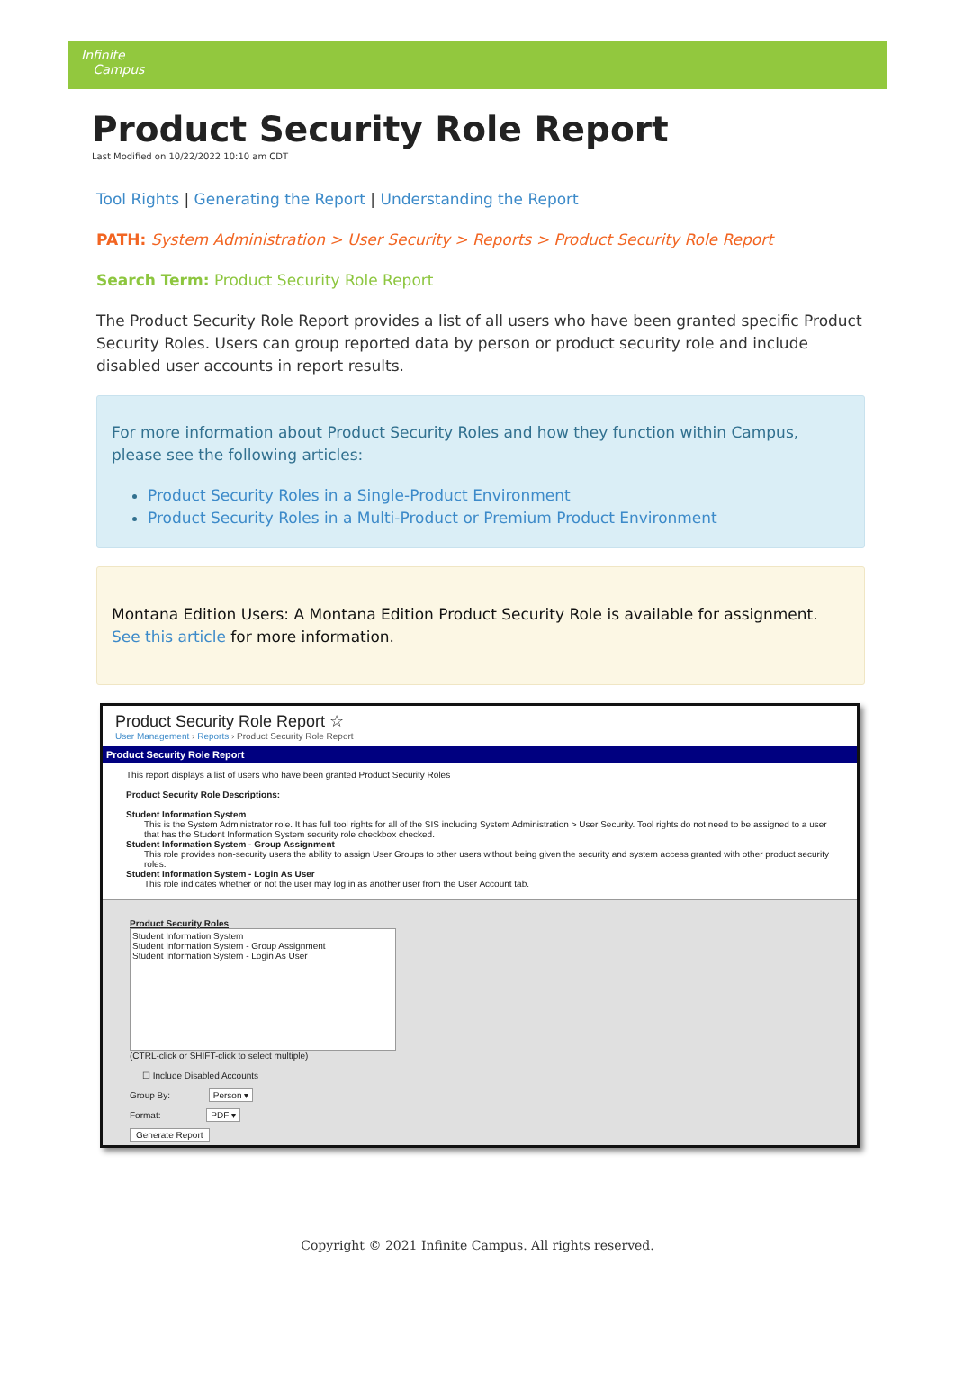Infinite
Campus
Product Security Role Report
Last Modified on 10/22/2022 10:10 am CDT
Tool Rights | Generating the Report | Understanding the Report
PATH: System Administration > User Security > Reports > Product Security Role Report
Search Term: Product Security Role Report
The Product Security Role Report provides a list of all users who have been granted specific Product Security Roles. Users can group reported data by person or product security role and include disabled user accounts in report results.
For more information about Product Security Roles and how they function within Campus, please see the following articles:
Product Security Roles in a Single-Product Environment
Product Security Roles in a Multi-Product or Premium Product Environment
Montana Edition Users: A Montana Edition Product Security Role is available for assignment. See this article for more information.
Product Security Role Report ☆
User Management › Reports › Product Security Role Report
Product Security Role Report
This report displays a list of users who have been granted Product Security Roles
Product Security Role Descriptions:
Student Information System
This is the System Administrator role. It has full tool rights for all of the SIS including System Administration > User Security. Tool rights do not need to be assigned to a user that has the Student Information System security role checkbox checked.
Student Information System - Group Assignment
This role provides non-security users the ability to assign User Groups to other users without being given the security and system access granted with other product security roles.
Student Information System - Login As User
This role indicates whether or not the user may log in as another user from the User Account tab.
Product Security Roles
Student Information System
Student Information System - Group Assignment
Student Information System - Login As User
(CTRL-click or SHIFT-click to select multiple)
☐ Include Disabled Accounts
Group By: Person ▾
Format: PDF ▾
Generate Report
Copyright © 2021 Infinite Campus. All rights reserved.